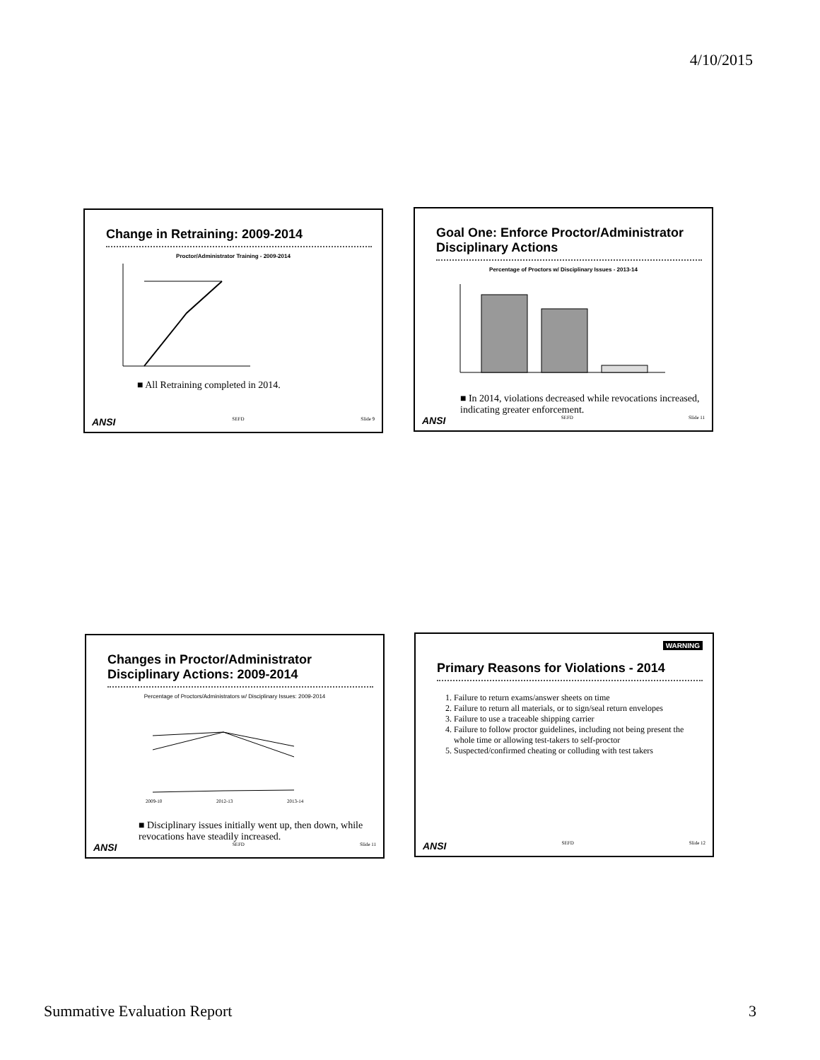4/10/2015
Change in Retraining: 2009-2014
Proctor/Administrator Training - 2009-2014
■ All Retraining completed in 2014.
ANSI SEFD Slide 9
Goal One: Enforce Proctor/Administrator Disciplinary Actions
Percentage of Proctors w/ Disciplinary Issues - 2013-14
■ In 2014, violations decreased while revocations increased, indicating greater enforcement.
ANSI SEFD Slide 11
Changes in Proctor/Administrator Disciplinary Actions: 2009-2014
Percentage of Proctors/Administrators w/ Disciplinary Issues: 2009-2014
2009-10
2012-13
2013-14
■ Disciplinary issues initially went up, then down, while revocations have steadily increased.
ANSI SEFD Slide 11
WARNING
Primary Reasons for Violations - 2014
1. Failure to return exams/answer sheets on time
2. Failure to return all materials, or to sign/seal return envelopes
3. Failure to use a traceable shipping carrier
4. Failure to follow proctor guidelines, including not being present the whole time or allowing test-takers to self-proctor
5. Suspected/confirmed cheating or colluding with test takers
ANSI SEFD Slide 12
Summative Evaluation Report 3